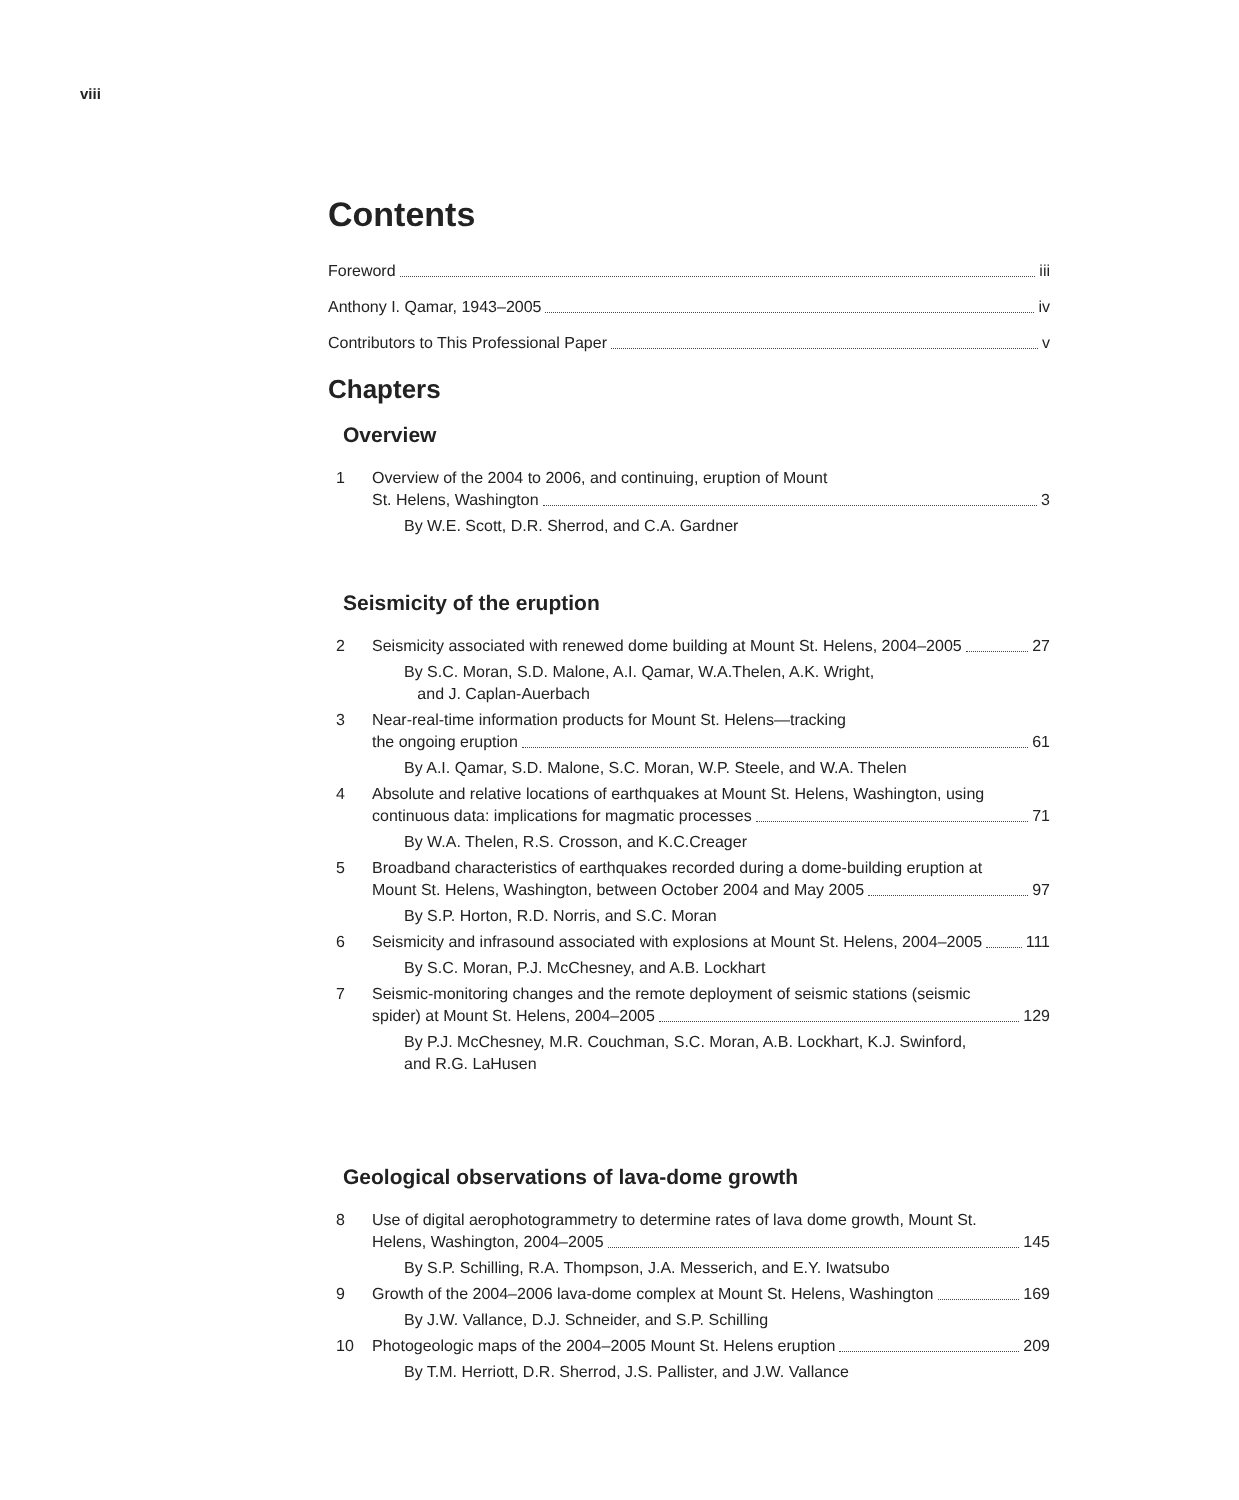viii
Contents
Foreword
iii
Anthony I. Qamar, 1943–2005
iv
Contributors to This Professional Paper
v
Chapters
Overview
1 Overview of the 2004 to 2006, and continuing, eruption of Mount
St. Helens, Washington 3
By W.E. Scott, D.R. Sherrod, and C.A. Gardner
Seismicity of the eruption
2 Seismicity associated with renewed dome building at Mount St. Helens, 2004–2005 27
By S.C. Moran, S.D. Malone, A.I. Qamar, W.A.Thelen, A.K. Wright,
and J. Caplan-Auerbach
3 Near-real-time information products for Mount St. Helens—tracking
the ongoing eruption 61
By A.I. Qamar, S.D. Malone, S.C. Moran, W.P. Steele, and W.A. Thelen
4 Absolute and relative locations of earthquakes at Mount St. Helens, Washington, using
continuous data: implications for magmatic processes 71
By W.A. Thelen, R.S. Crosson, and K.C.Creager
5 Broadband characteristics of earthquakes recorded during a dome-building eruption at
Mount St. Helens, Washington, between October 2004 and May 2005 97
By S.P. Horton, R.D. Norris, and S.C. Moran
6 Seismicity and infrasound associated with explosions at Mount St. Helens, 2004–2005 111
By S.C. Moran, P.J. McChesney, and A.B. Lockhart
7 Seismic-monitoring changes and the remote deployment of seismic stations (seismic
spider) at Mount St. Helens, 2004–2005 129
By P.J. McChesney, M.R. Couchman, S.C. Moran, A.B. Lockhart, K.J. Swinford,
and R.G. LaHusen
Geological observations of lava-dome growth
8 Use of digital aerophotogrammetry to determine rates of lava dome growth, Mount St.
Helens, Washington, 2004–2005 145
By S.P. Schilling, R.A. Thompson, J.A. Messerich, and E.Y. Iwatsubo
9 Growth of the 2004–2006 lava-dome complex at Mount St. Helens, Washington 169
By J.W. Vallance, D.J. Schneider, and S.P. Schilling
10 Photogeologic maps of the 2004–2005 Mount St. Helens eruption 209
By T.M. Herriott, D.R. Sherrod, J.S. Pallister, and J.W. Vallance